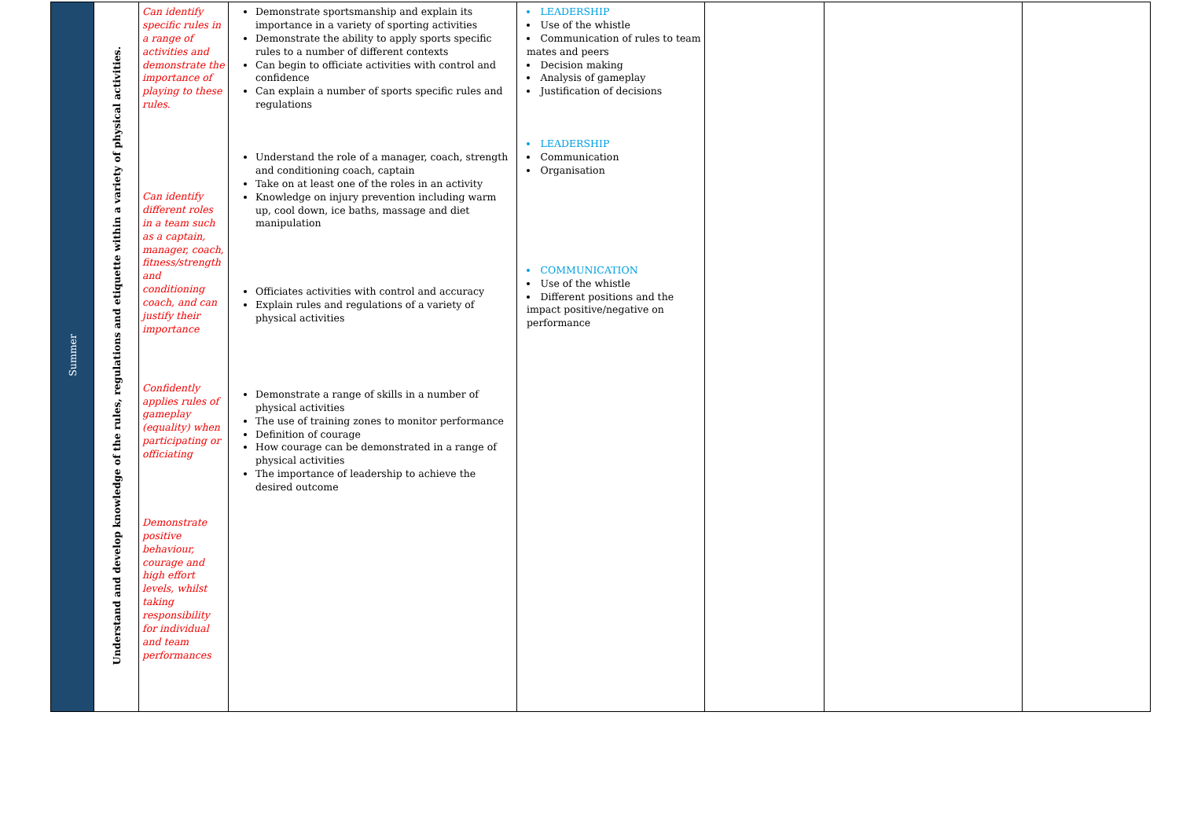| Summer | Understand and develop knowledge of the rules, regulations and etiquette within a variety of physical activities. | Can identify specific rules in a range of activities and demonstrate the importance of playing to these rules. Can identify different roles in a team such as a captain, manager, coach, fitness/strength and conditioning coach, and can justify their importance Confidently applies rules of gameplay (equality) when participating or officiating Demonstrate positive behaviour, courage and high effort levels, whilst taking responsibility for individual and team performances | Demonstrate sportsmanship and explain its importance in a variety of sporting activities Demonstrate the ability to apply sports specific rules to a number of different contexts Can begin to officiate activities with control and confidence Can explain a number of sports specific rules and regulations Understand the role of a manager, coach, strength and conditioning coach, captain Take on at least one of the roles in an activity Knowledge on injury prevention including warm up, cool down, ice baths, massage and diet manipulation Officiates activities with control and accuracy Explain rules and regulations of a variety of physical activities Demonstrate a range of skills in a number of physical activities The use of training zones to monitor performance Definition of courage How courage can be demonstrated in a range of physical activities The importance of leadership to achieve the desired outcome | LEADERSHIP Use of the whistle Communication of rules to team mates and peers Decision making Analysis of gameplay Justification of decisions LEADERSHIP Communication Organisation COMMUNICATION Use of the whistle Different positions and the impact positive/negative on performance | | | |